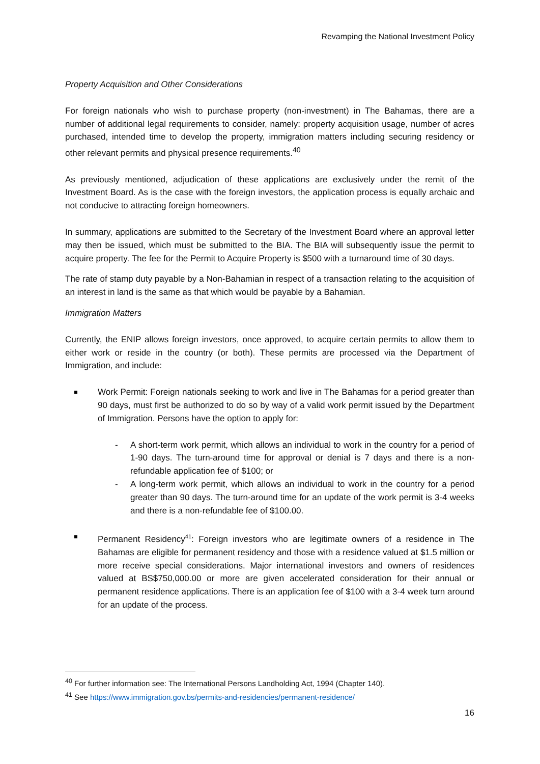Revamping the National Investment Policy
Property Acquisition and Other Considerations
For foreign nationals who wish to purchase property (non-investment) in The Bahamas, there are a number of additional legal requirements to consider, namely: property acquisition usage, number of acres purchased, intended time to develop the property, immigration matters including securing residency or other relevant permits and physical presence requirements.<sup>40</sup>
As previously mentioned, adjudication of these applications are exclusively under the remit of the Investment Board. As is the case with the foreign investors, the application process is equally archaic and not conducive to attracting foreign homeowners.
In summary, applications are submitted to the Secretary of the Investment Board where an approval letter may then be issued, which must be submitted to the BIA. The BIA will subsequently issue the permit to acquire property. The fee for the Permit to Acquire Property is $500 with a turnaround time of 30 days.
The rate of stamp duty payable by a Non-Bahamian in respect of a transaction relating to the acquisition of an interest in land is the same as that which would be payable by a Bahamian.
Immigration Matters
Currently, the ENIP allows foreign investors, once approved, to acquire certain permits to allow them to either work or reside in the country (or both). These permits are processed via the Department of Immigration, and include:
Work Permit: Foreign nationals seeking to work and live in The Bahamas for a period greater than 90 days, must first be authorized to do so by way of a valid work permit issued by the Department of Immigration. Persons have the option to apply for:
- A short-term work permit, which allows an individual to work in the country for a period of 1-90 days. The turn-around time for approval or denial is 7 days and there is a non-refundable application fee of $100; or
- A long-term work permit, which allows an individual to work in the country for a period greater than 90 days. The turn-around time for an update of the work permit is 3-4 weeks and there is a non-refundable fee of $100.00.
Permanent Residency<sup>41</sup>: Foreign investors who are legitimate owners of a residence in The Bahamas are eligible for permanent residency and those with a residence valued at $1.5 million or more receive special considerations. Major international investors and owners of residences valued at BS$750,000.00 or more are given accelerated consideration for their annual or permanent residence applications. There is an application fee of $100 with a 3-4 week turn around for an update of the process.
<sup>40</sup> For further information see: The International Persons Landholding Act, 1994 (Chapter 140).
<sup>41</sup> See https://www.immigration.gov.bs/permits-and-residencies/permanent-residence/
16